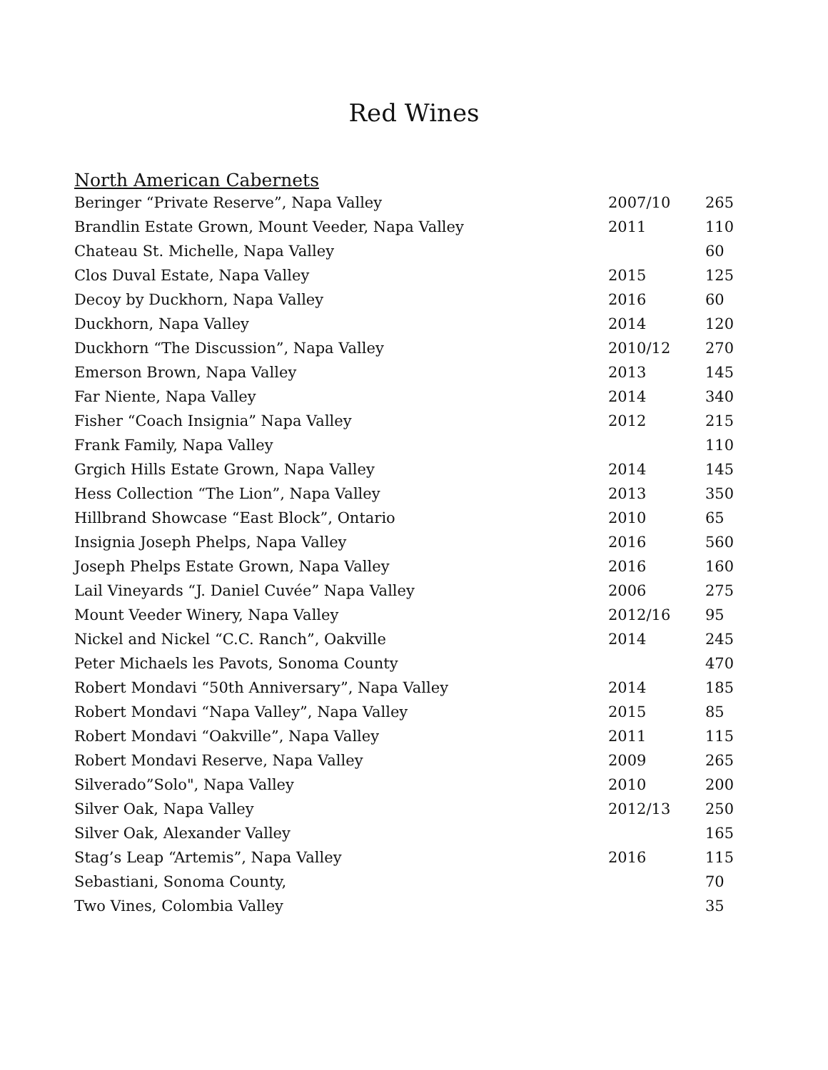Red Wines
North American Cabernets
| Beringer “Private Reserve”, Napa Valley | 2007/10 | 265 |
| Brandlin Estate Grown, Mount Veeder, Napa Valley | 2011 | 110 |
| Chateau St. Michelle, Napa Valley | | 60 |
| Clos Duval Estate, Napa Valley | 2015 | 125 |
| Decoy by Duckhorn, Napa Valley | 2016 | 60 |
| Duckhorn, Napa Valley | 2014 | 120 |
| Duckhorn “The Discussion”, Napa Valley | 2010/12 | 270 |
| Emerson Brown, Napa Valley | 2013 | 145 |
| Far Niente, Napa Valley | 2014 | 340 |
| Fisher “Coach Insignia” Napa Valley | 2012 | 215 |
| Frank Family, Napa Valley | | 110 |
| Grgich Hills Estate Grown, Napa Valley | 2014 | 145 |
| Hess Collection “The Lion”, Napa Valley | 2013 | 350 |
| Hillbrand Showcase “East Block”, Ontario | 2010 | 65 |
| Insignia Joseph Phelps, Napa Valley | 2016 | 560 |
| Joseph Phelps Estate Grown, Napa Valley | 2016 | 160 |
| Lail Vineyards “J. Daniel Cuvée” Napa Valley | 2006 | 275 |
| Mount Veeder Winery, Napa Valley | 2012/16 | 95 |
| Nickel and Nickel “C.C. Ranch”, Oakville | 2014 | 245 |
| Peter Michaels les Pavots, Sonoma County | | 470 |
| Robert Mondavi “50th Anniversary”, Napa Valley | 2014 | 185 |
| Robert Mondavi “Napa Valley”, Napa Valley | 2015 | 85 |
| Robert Mondavi “Oakville”, Napa Valley | 2011 | 115 |
| Robert Mondavi Reserve, Napa Valley | 2009 | 265 |
| Silverado”Solo", Napa Valley | 2010 | 200 |
| Silver Oak, Napa Valley | 2012/13 | 250 |
| Silver Oak, Alexander Valley | | 165 |
| Stag’s Leap “Artemis”, Napa Valley | 2016 | 115 |
| Sebastiani, Sonoma County, | | 70 |
| Two Vines, Colombia Valley | | 35 |